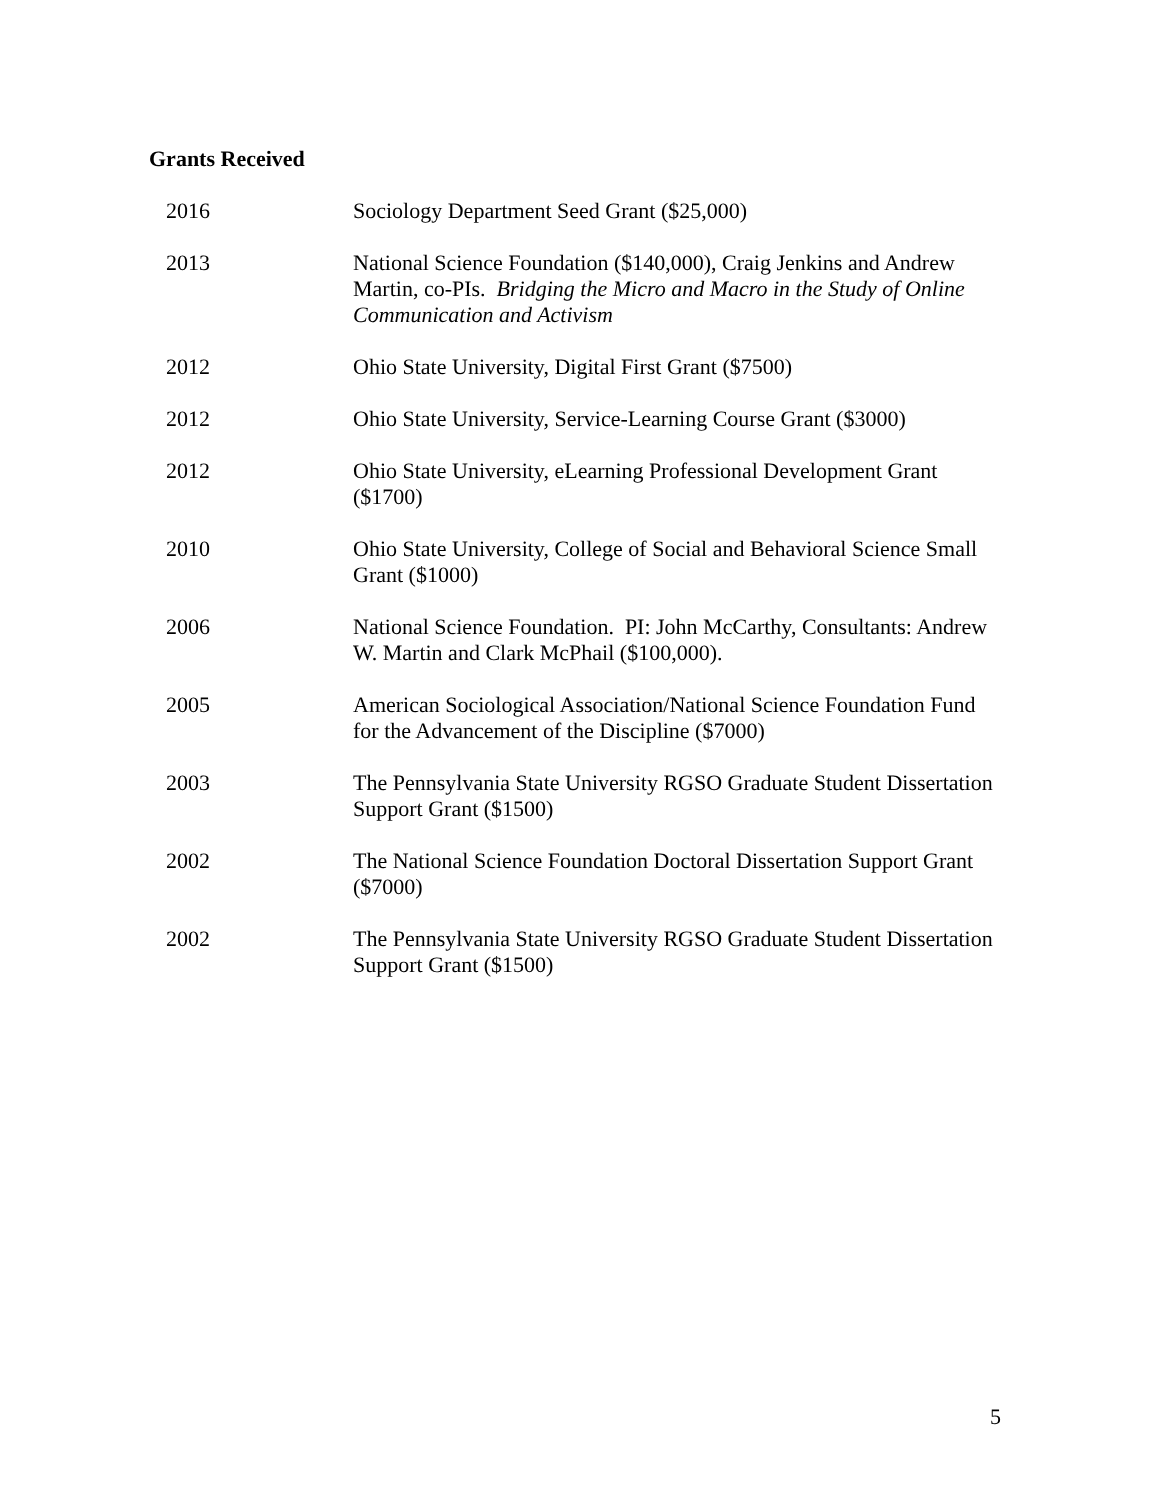Grants Received
2016 Sociology Department Seed Grant ($25,000)
2013 National Science Foundation ($140,000), Craig Jenkins and Andrew Martin, co-PIs. Bridging the Micro and Macro in the Study of Online Communication and Activism
2012 Ohio State University, Digital First Grant ($7500)
2012 Ohio State University, Service-Learning Course Grant ($3000)
2012 Ohio State University, eLearning Professional Development Grant ($1700)
2010 Ohio State University, College of Social and Behavioral Science Small Grant ($1000)
2006 National Science Foundation. PI: John McCarthy, Consultants: Andrew W. Martin and Clark McPhail ($100,000).
2005 American Sociological Association/National Science Foundation Fund for the Advancement of the Discipline ($7000)
2003 The Pennsylvania State University RGSO Graduate Student Dissertation Support Grant ($1500)
2002 The National Science Foundation Doctoral Dissertation Support Grant ($7000)
2002 The Pennsylvania State University RGSO Graduate Student Dissertation Support Grant ($1500)
5